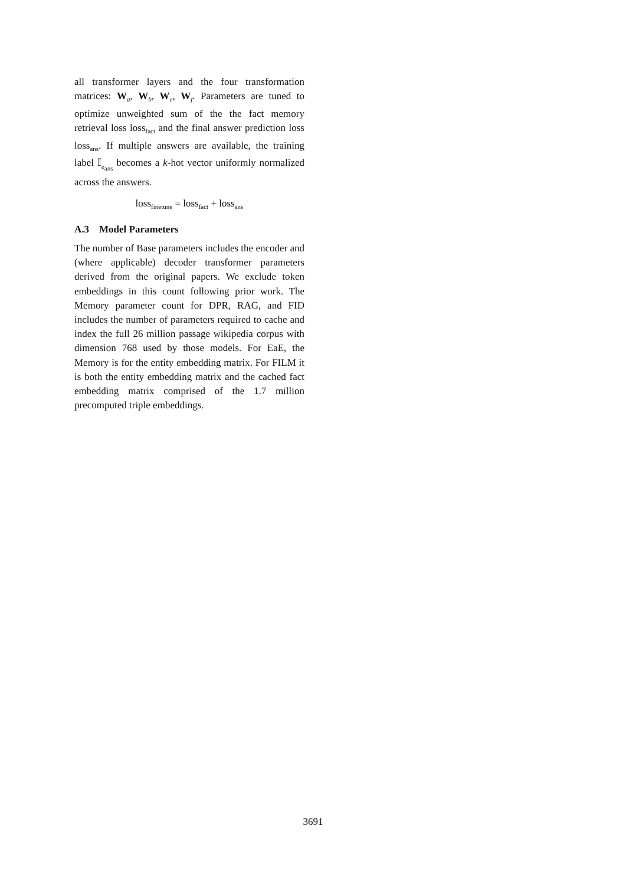all transformer layers and the four transformation matrices: W<sub>a</sub>, W<sub>b</sub>, W<sub>e</sub>, W<sub>f</sub>. Parameters are tuned to optimize unweighted sum of the the fact memory retrieval loss loss<sub>fact</sub> and the final answer prediction loss loss<sub>ans</sub>. If multiple answers are available, the training label 𝕀<sub>e<sub>ans</sub></sub> becomes a k-hot vector uniformly normalized across the answers.
loss<sub>finetune</sub> = loss<sub>fact</sub> + loss<sub>ans</sub>
A.3 Model Parameters
The number of Base parameters includes the encoder and (where applicable) decoder transformer parameters derived from the original papers. We exclude token embeddings in this count following prior work. The Memory parameter count for DPR, RAG, and FID includes the number of parameters required to cache and index the full 26 million passage wikipedia corpus with dimension 768 used by those models. For EaE, the Memory is for the entity embedding matrix. For FILM it is both the entity embedding matrix and the cached fact embedding matrix comprised of the 1.7 million precomputed triple embeddings.
3691